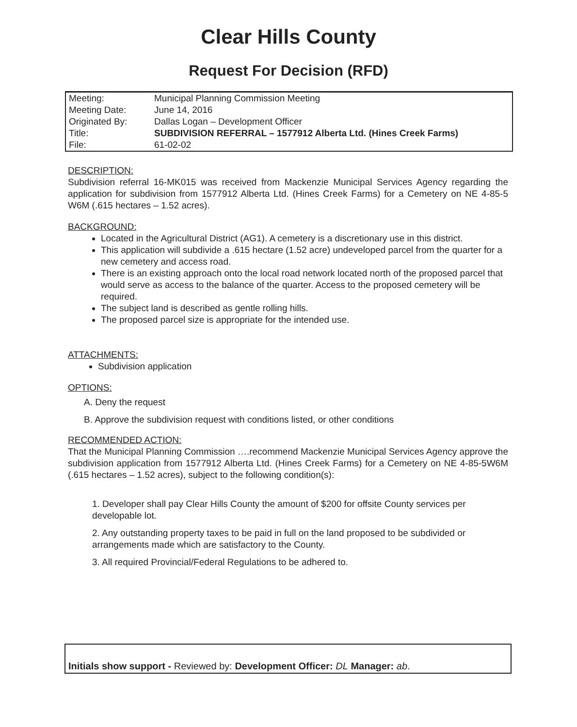Clear Hills County
Request For Decision (RFD)
| Meeting: | Municipal Planning Commission Meeting |
| Meeting Date: | June 14, 2016 |
| Originated By: | Dallas Logan – Development Officer |
| Title: | SUBDIVISION REFERRAL – 1577912 Alberta Ltd. (Hines Creek Farms) |
| File: | 61-02-02 |
DESCRIPTION:
Subdivision referral 16-MK015 was received from Mackenzie Municipal Services Agency regarding the application for subdivision from 1577912 Alberta Ltd. (Hines Creek Farms) for a Cemetery on NE 4-85-5 W6M (.615 hectares – 1.52 acres).
BACKGROUND:
Located in the Agricultural District (AG1). A cemetery is a discretionary use in this district.
This application will subdivide a .615 hectare (1.52 acre) undeveloped parcel from the quarter for a new cemetery and access road.
There is an existing approach onto the local road network located north of the proposed parcel that would serve as access to the balance of the quarter. Access to the proposed cemetery will be required.
The subject land is described as gentle rolling hills.
The proposed parcel size is appropriate for the intended use.
ATTACHMENTS:
Subdivision application
OPTIONS:
A. Deny the request
B. Approve the subdivision request with conditions listed, or other conditions
RECOMMENDED ACTION:
That the Municipal Planning Commission ….recommend Mackenzie Municipal Services Agency approve the subdivision application from 1577912 Alberta Ltd. (Hines Creek Farms) for a Cemetery on NE 4-85-5W6M (.615 hectares – 1.52 acres), subject to the following condition(s):
1. Developer shall pay Clear Hills County the amount of $200 for offsite County services per developable lot.
2. Any outstanding property taxes to be paid in full on the land proposed to be subdivided or arrangements made which are satisfactory to the County.
3. All required Provincial/Federal Regulations to be adhered to.
Initials show support - Reviewed by: Development Officer: DL Manager: ab.